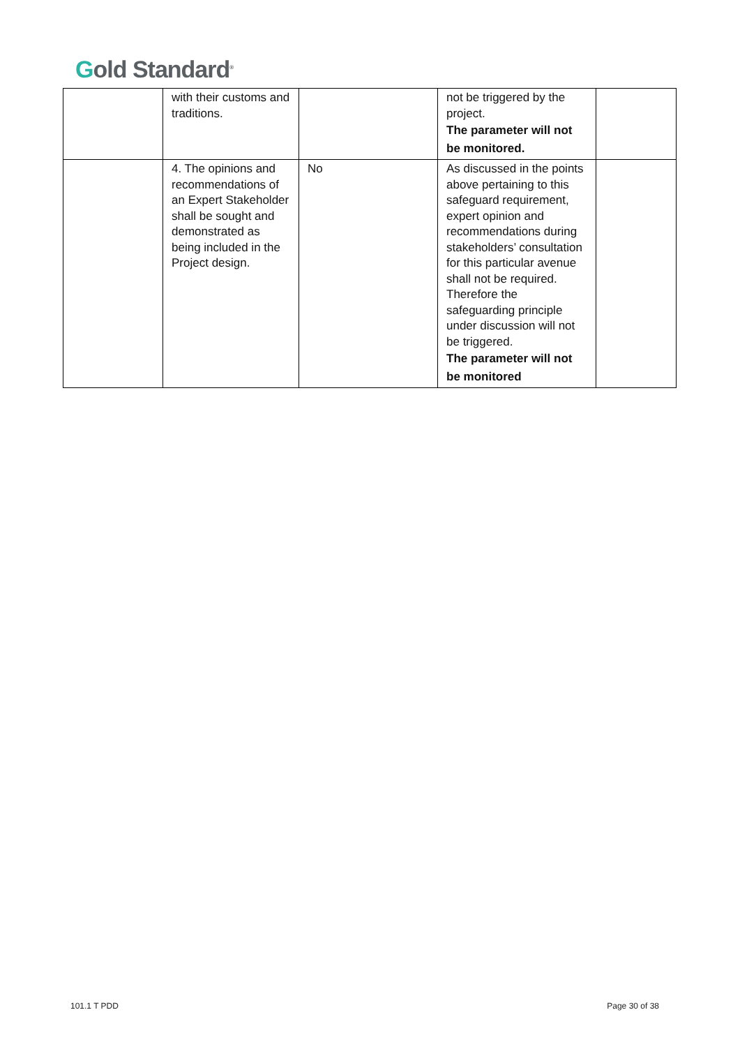Gold Standard<sup>®</sup>
| | with their customs and traditions. | | not be triggered by the project. The parameter will not be monitored. | |
| | 4. The opinions and recommendations of an Expert Stakeholder shall be sought and demonstrated as being included in the Project design. | No | As discussed in the points above pertaining to this safeguard requirement, expert opinion and recommendations during stakeholders’ consultation for this particular avenue shall not be required. Therefore the safeguarding principle under discussion will not be triggered. The parameter will not be monitored | |
101.1 T PDD Page 30 of 38